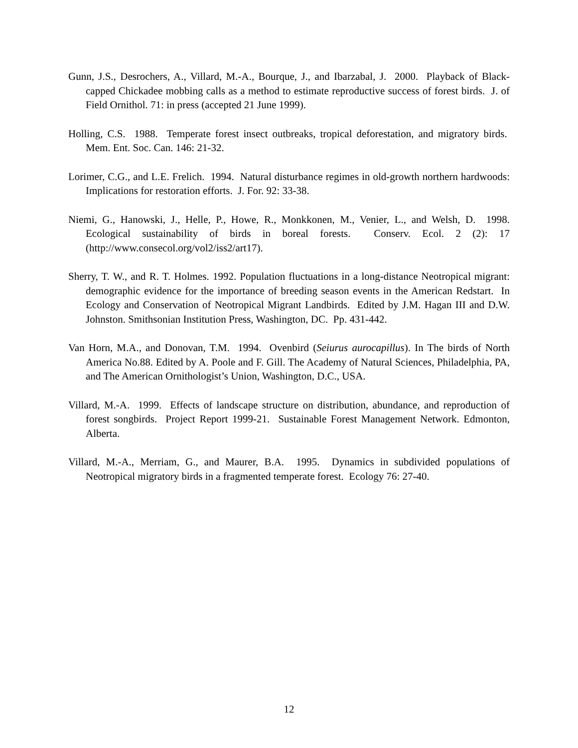Gunn, J.S., Desrochers, A., Villard, M.-A., Bourque, J., and Ibarzabal, J. 2000. Playback of Black-capped Chickadee mobbing calls as a method to estimate reproductive success of forest birds. J. of Field Ornithol. 71: in press (accepted 21 June 1999).
Holling, C.S. 1988. Temperate forest insect outbreaks, tropical deforestation, and migratory birds. Mem. Ent. Soc. Can. 146: 21-32.
Lorimer, C.G., and L.E. Frelich. 1994. Natural disturbance regimes in old-growth northern hardwoods: Implications for restoration efforts. J. For. 92: 33-38.
Niemi, G., Hanowski, J., Helle, P., Howe, R., Monkkonen, M., Venier, L., and Welsh, D. 1998. Ecological sustainability of birds in boreal forests. Conserv. Ecol. 2 (2): 17 (http://www.consecol.org/vol2/iss2/art17).
Sherry, T. W., and R. T. Holmes. 1992. Population fluctuations in a long-distance Neotropical migrant: demographic evidence for the importance of breeding season events in the American Redstart. In Ecology and Conservation of Neotropical Migrant Landbirds. Edited by J.M. Hagan III and D.W. Johnston. Smithsonian Institution Press, Washington, DC. Pp. 431-442.
Van Horn, M.A., and Donovan, T.M. 1994. Ovenbird (Seiurus aurocapillus). In The birds of North America No.88. Edited by A. Poole and F. Gill. The Academy of Natural Sciences, Philadelphia, PA, and The American Ornithologist’s Union, Washington, D.C., USA.
Villard, M.-A. 1999. Effects of landscape structure on distribution, abundance, and reproduction of forest songbirds. Project Report 1999-21. Sustainable Forest Management Network. Edmonton, Alberta.
Villard, M.-A., Merriam, G., and Maurer, B.A. 1995. Dynamics in subdivided populations of Neotropical migratory birds in a fragmented temperate forest. Ecology 76: 27-40.
12